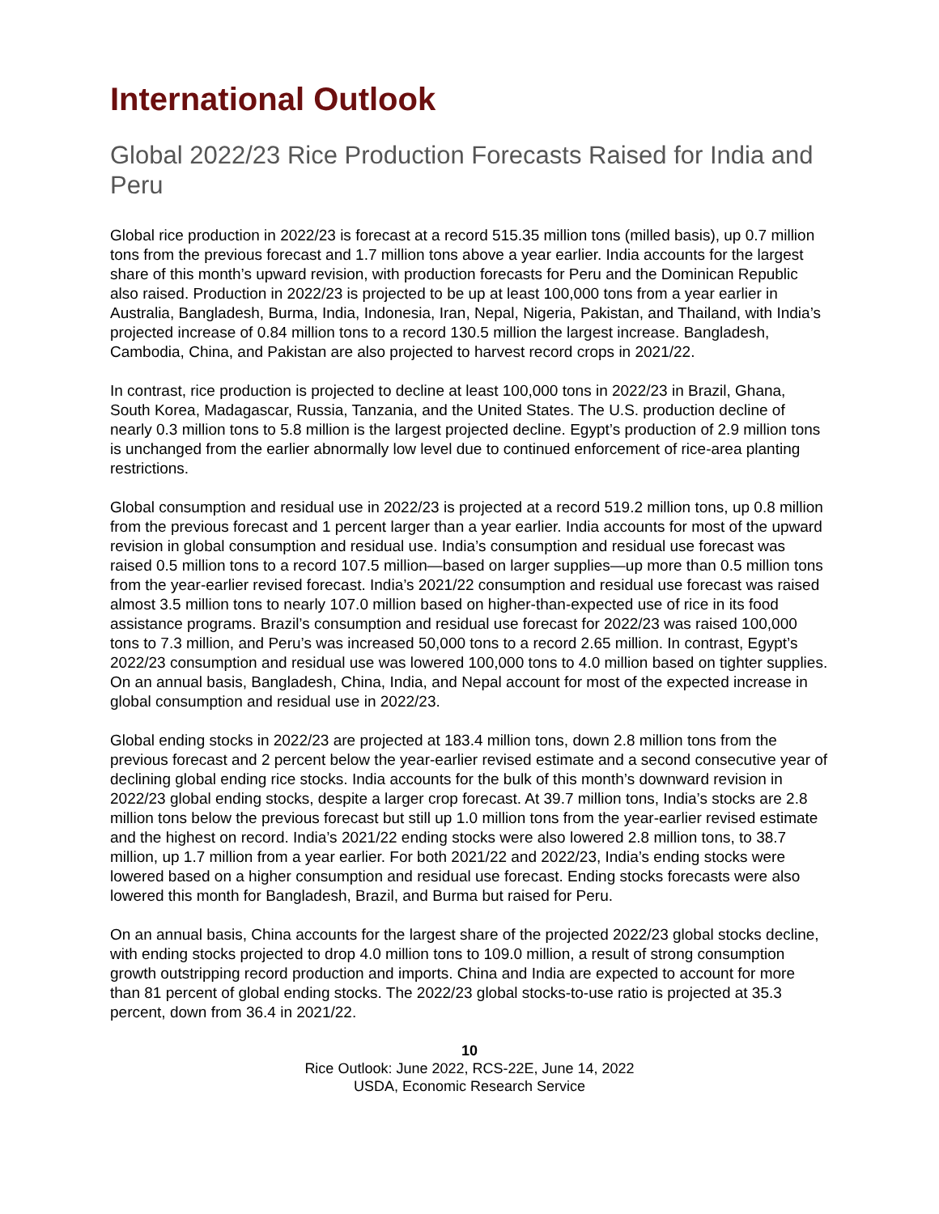International Outlook
Global 2022/23 Rice Production Forecasts Raised for India and Peru
Global rice production in 2022/23 is forecast at a record 515.35 million tons (milled basis), up 0.7 million tons from the previous forecast and 1.7 million tons above a year earlier. India accounts for the largest share of this month’s upward revision, with production forecasts for Peru and the Dominican Republic also raised. Production in 2022/23 is projected to be up at least 100,000 tons from a year earlier in Australia, Bangladesh, Burma, India, Indonesia, Iran, Nepal, Nigeria, Pakistan, and Thailand, with India’s projected increase of 0.84 million tons to a record 130.5 million the largest increase. Bangladesh, Cambodia, China, and Pakistan are also projected to harvest record crops in 2021/22.
In contrast, rice production is projected to decline at least 100,000 tons in 2022/23 in Brazil, Ghana, South Korea, Madagascar, Russia, Tanzania, and the United States. The U.S. production decline of nearly 0.3 million tons to 5.8 million is the largest projected decline. Egypt’s production of 2.9 million tons is unchanged from the earlier abnormally low level due to continued enforcement of rice-area planting restrictions.
Global consumption and residual use in 2022/23 is projected at a record 519.2 million tons, up 0.8 million from the previous forecast and 1 percent larger than a year earlier. India accounts for most of the upward revision in global consumption and residual use. India’s consumption and residual use forecast was raised 0.5 million tons to a record 107.5 million—based on larger supplies—up more than 0.5 million tons from the year-earlier revised forecast. India’s 2021/22 consumption and residual use forecast was raised almost 3.5 million tons to nearly 107.0 million based on higher-than-expected use of rice in its food assistance programs. Brazil’s consumption and residual use forecast for 2022/23 was raised 100,000 tons to 7.3 million, and Peru’s was increased 50,000 tons to a record 2.65 million. In contrast, Egypt’s 2022/23 consumption and residual use was lowered 100,000 tons to 4.0 million based on tighter supplies. On an annual basis, Bangladesh, China, India, and Nepal account for most of the expected increase in global consumption and residual use in 2022/23.
Global ending stocks in 2022/23 are projected at 183.4 million tons, down 2.8 million tons from the previous forecast and 2 percent below the year-earlier revised estimate and a second consecutive year of declining global ending rice stocks. India accounts for the bulk of this month’s downward revision in 2022/23 global ending stocks, despite a larger crop forecast. At 39.7 million tons, India’s stocks are 2.8 million tons below the previous forecast but still up 1.0 million tons from the year-earlier revised estimate and the highest on record. India’s 2021/22 ending stocks were also lowered 2.8 million tons, to 38.7 million, up 1.7 million from a year earlier. For both 2021/22 and 2022/23, India’s ending stocks were lowered based on a higher consumption and residual use forecast. Ending stocks forecasts were also lowered this month for Bangladesh, Brazil, and Burma but raised for Peru.
On an annual basis, China accounts for the largest share of the projected 2022/23 global stocks decline, with ending stocks projected to drop 4.0 million tons to 109.0 million, a result of strong consumption growth outstripping record production and imports. China and India are expected to account for more than 81 percent of global ending stocks. The 2022/23 global stocks-to-use ratio is projected at 35.3 percent, down from 36.4 in 2021/22.
10
Rice Outlook: June 2022, RCS-22E, June 14, 2022
USDA, Economic Research Service